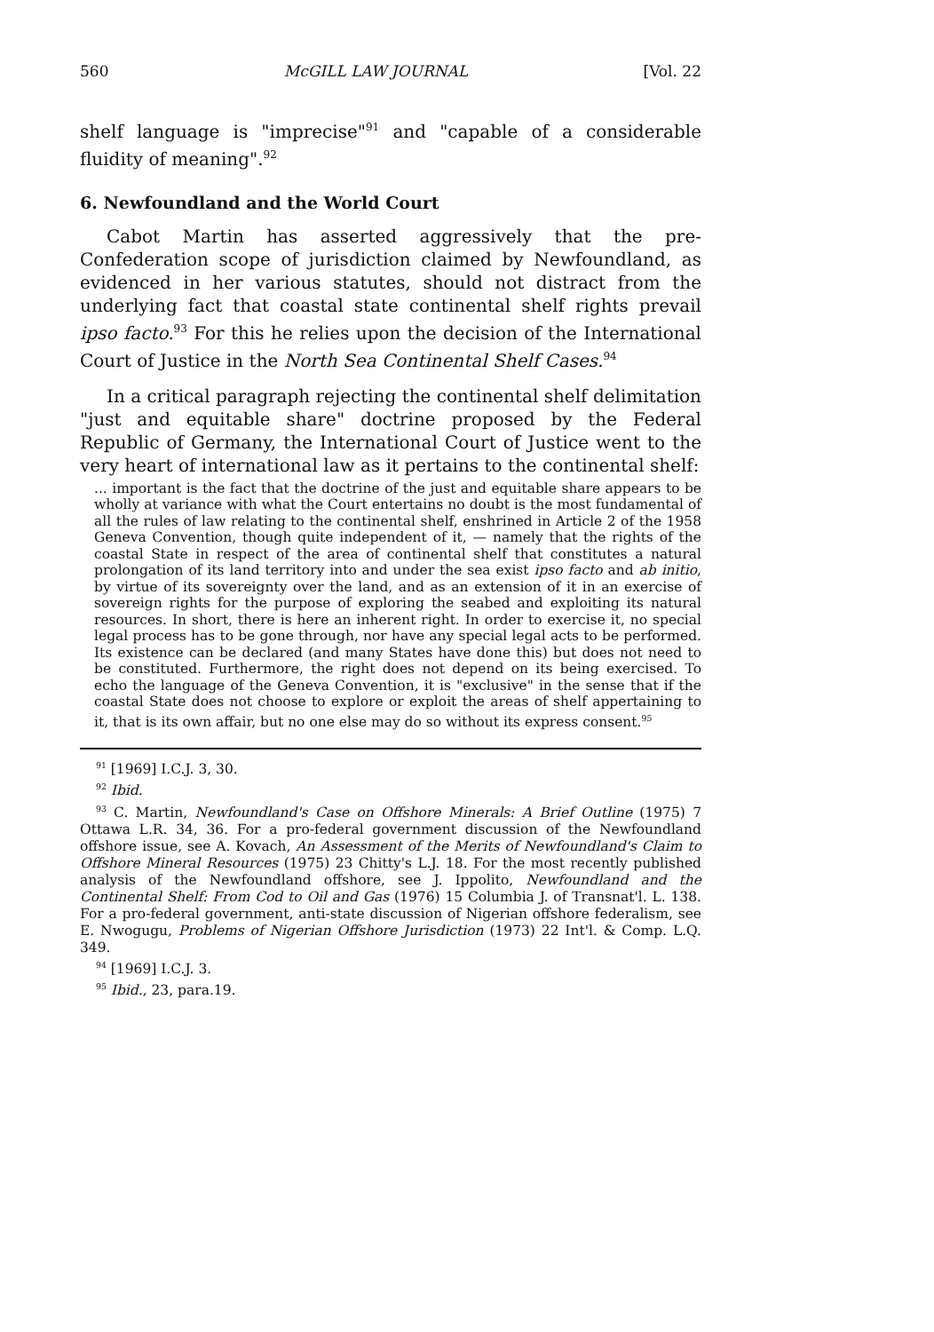560 McGILL LAW JOURNAL [Vol. 22
shelf language is "imprecise"<sup>91</sup> and "capable of a considerable fluidity of meaning".<sup>92</sup>
6. Newfoundland and the World Court
Cabot Martin has asserted aggressively that the pre-Confederation scope of jurisdiction claimed by Newfoundland, as evidenced in her various statutes, should not distract from the underlying fact that coastal state continental shelf rights prevail ipso facto.<sup>93</sup> For this he relies upon the decision of the International Court of Justice in the North Sea Continental Shelf Cases.<sup>94</sup>
In a critical paragraph rejecting the continental shelf delimitation "just and equitable share" doctrine proposed by the Federal Republic of Germany, the International Court of Justice went to the very heart of international law as it pertains to the continental shelf:
... important is the fact that the doctrine of the just and equitable share appears to be wholly at variance with what the Court entertains no doubt is the most fundamental of all the rules of law relating to the continental shelf, enshrined in Article 2 of the 1958 Geneva Convention, though quite independent of it, — namely that the rights of the coastal State in respect of the area of continental shelf that constitutes a natural prolongation of its land territory into and under the sea exist ipso facto and ab initio, by virtue of its sovereignty over the land, and as an extension of it in an exercise of sovereign rights for the purpose of exploring the seabed and exploiting its natural resources. In short, there is here an inherent right. In order to exercise it, no special legal process has to be gone through, nor have any special legal acts to be performed. Its existence can be declared (and many States have done this) but does not need to be constituted. Furthermore, the right does not depend on its being exercised. To echo the language of the Geneva Convention, it is "exclusive" in the sense that if the coastal State does not choose to explore or exploit the areas of shelf appertaining to it, that is its own affair, but no one else may do so without its express consent.<sup>95</sup>
<sup>91</sup> [1969] I.C.J. 3, 30.
<sup>92</sup> Ibid.
<sup>93</sup> C. Martin, Newfoundland's Case on Offshore Minerals: A Brief Outline (1975) 7 Ottawa L.R. 34, 36. For a pro-federal government discussion of the Newfoundland offshore issue, see A. Kovach, An Assessment of the Merits of Newfoundland's Claim to Offshore Mineral Resources (1975) 23 Chitty's L.J. 18. For the most recently published analysis of the Newfoundland offshore, see J. Ippolito, Newfoundland and the Continental Shelf: From Cod to Oil and Gas (1976) 15 Columbia J. of Transnat'l. L. 138. For a pro-federal government, anti-state discussion of Nigerian offshore federalism, see E. Nwogugu, Problems of Nigerian Offshore Jurisdiction (1973) 22 Int'l. & Comp. L.Q. 349.
<sup>94</sup> [1969] I.C.J. 3.
<sup>95</sup> Ibid., 23, para.19.